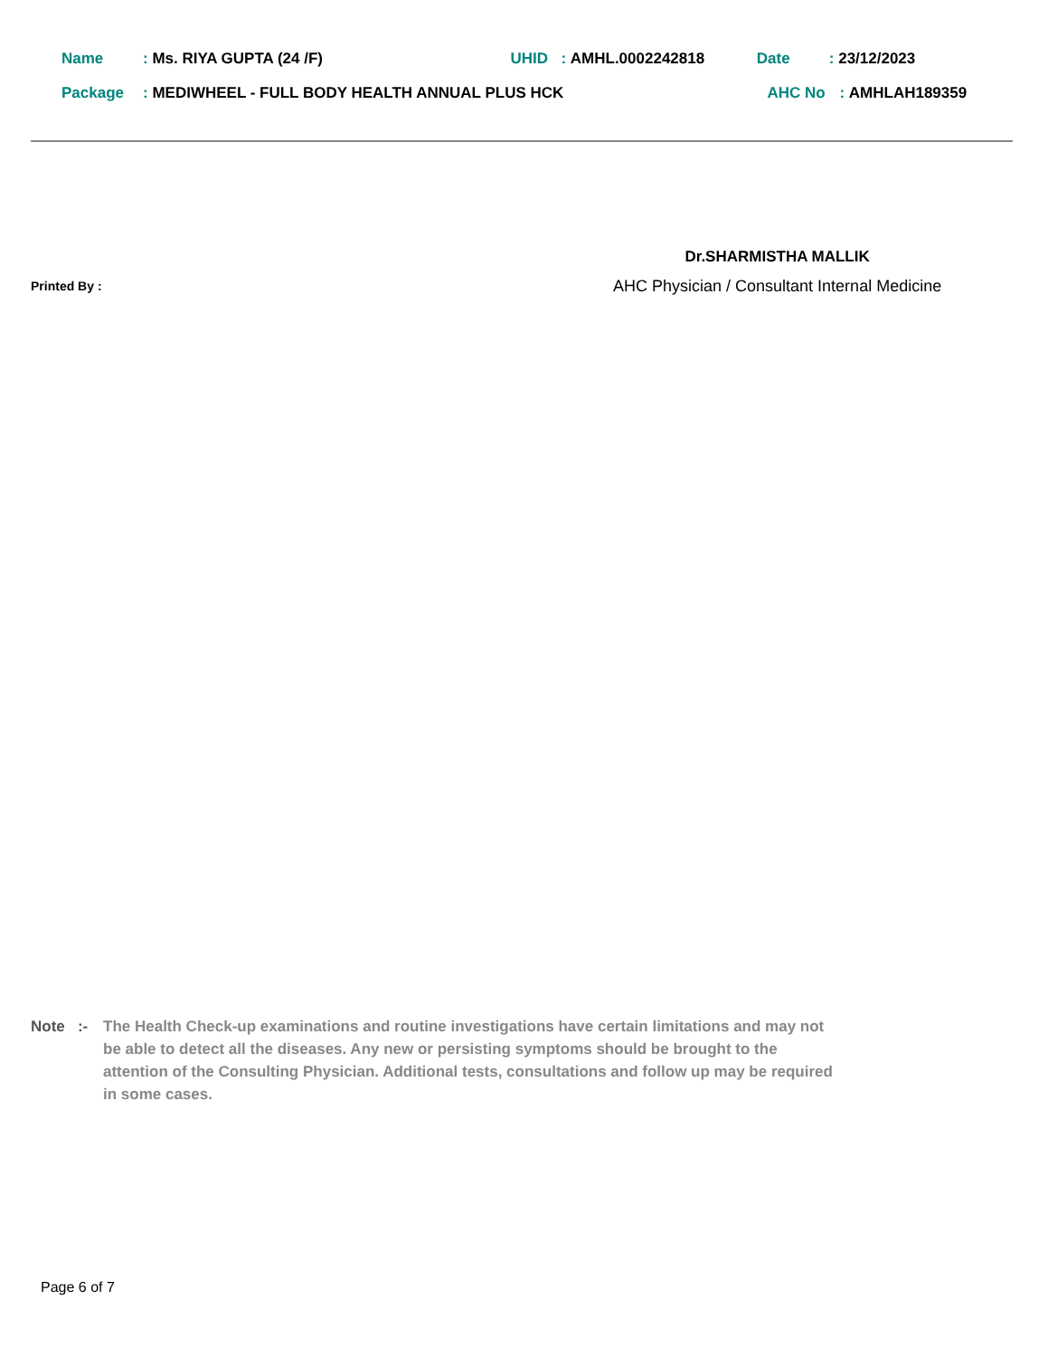Name: Ms. RIYA GUPTA (24 /F) UHID: AMHL.0002242818 Date: 23/12/2023
Package: MEDIWHEEL - FULL BODY HEALTH ANNUAL PLUS HCK AHC No: AMHLAH189359
Dr.SHARMISTHA MALLIK
AHC Physician / Consultant Internal Medicine
Printed By :
Note :-
The Health Check-up examinations and routine investigations have certain limitations and may not be able to detect all the diseases. Any new or persisting symptoms should be brought to the attention of the Consulting Physician. Additional tests, consultations and follow up may be required in some cases.
Page 6 of 7